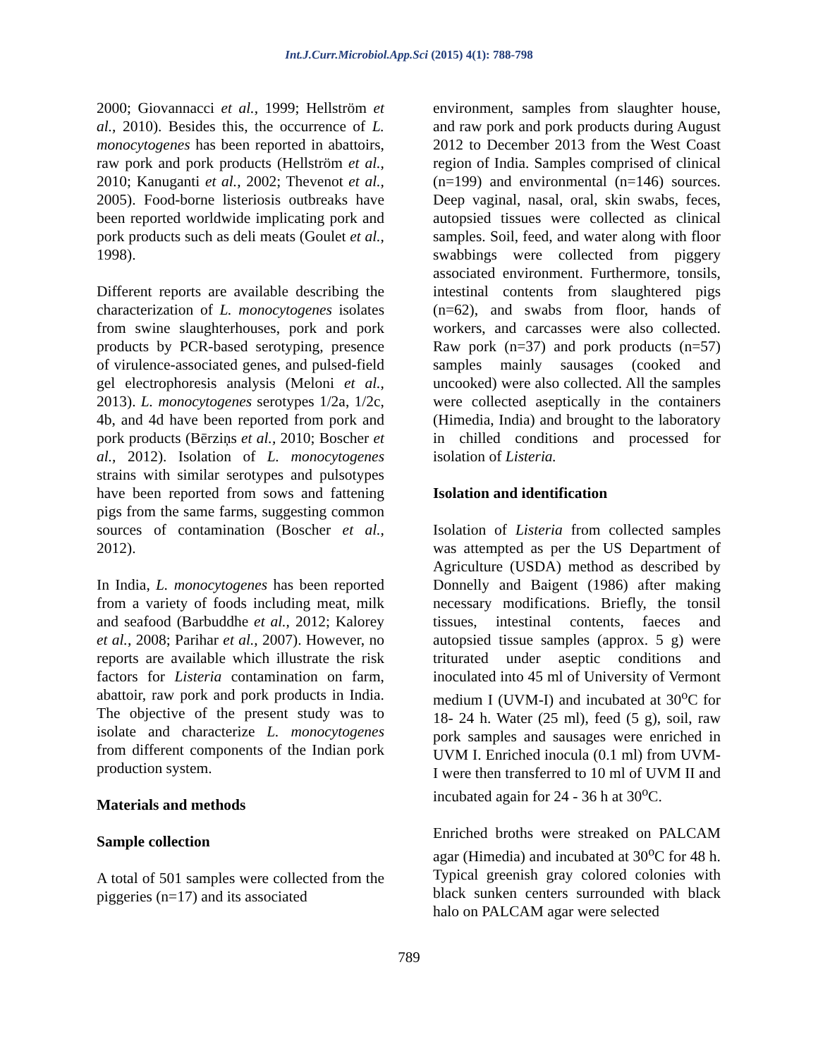Int.J.Curr.Microbiol.App.Sci (2015) 4(1): 788-798
2000; Giovannacci et al., 1999; Hellström et al., 2010). Besides this, the occurrence of L. monocytogenes has been reported in abattoirs, raw pork and pork products (Hellström et al., 2010; Kanuganti et al., 2002; Thevenot et al., 2005). Food-borne listeriosis outbreaks have been reported worldwide implicating pork and pork products such as deli meats (Goulet et al., 1998).
Different reports are available describing the characterization of L. monocytogenes isolates from swine slaughterhouses, pork and pork products by PCR-based serotyping, presence of virulence-associated genes, and pulsed-field gel electrophoresis analysis (Meloni et al., 2013). L. monocytogenes serotypes 1/2a, 1/2c, 4b, and 4d have been reported from pork and pork products (Bērziņs et al., 2010; Boscher et al., 2012). Isolation of L. monocytogenes strains with similar serotypes and pulsotypes have been reported from sows and fattening pigs from the same farms, suggesting common sources of contamination (Boscher et al., 2012).
In India, L. monocytogenes has been reported from a variety of foods including meat, milk and seafood (Barbuddhe et al., 2012; Kalorey et al., 2008; Parihar et al., 2007). However, no reports are available which illustrate the risk factors for Listeria contamination on farm, abattoir, raw pork and pork products in India. The objective of the present study was to isolate and characterize L. monocytogenes from different components of the Indian pork production system.
Materials and methods
Sample collection
A total of 501 samples were collected from the piggeries (n=17) and its associated
environment, samples from slaughter house, and raw pork and pork products during August 2012 to December 2013 from the West Coast region of India. Samples comprised of clinical (n=199) and environmental (n=146) sources. Deep vaginal, nasal, oral, skin swabs, feces, autopsied tissues were collected as clinical samples. Soil, feed, and water along with floor swabbings were collected from piggery associated environment. Furthermore, tonsils, intestinal contents from slaughtered pigs (n=62), and swabs from floor, hands of workers, and carcasses were also collected. Raw pork (n=37) and pork products (n=57) samples mainly sausages (cooked and uncooked) were also collected. All the samples were collected aseptically in the containers (Himedia, India) and brought to the laboratory in chilled conditions and processed for isolation of Listeria.
Isolation and identification
Isolation of Listeria from collected samples was attempted as per the US Department of Agriculture (USDA) method as described by Donnelly and Baigent (1986) after making necessary modifications. Briefly, the tonsil tissues, intestinal contents, faeces and autopsied tissue samples (approx. 5 g) were triturated under aseptic conditions and inoculated into 45 ml of University of Vermont medium I (UVM-I) and incubated at 30<sup>o</sup>C for 18- 24 h. Water (25 ml), feed (5 g), soil, raw pork samples and sausages were enriched in UVM I. Enriched inocula (0.1 ml) from UVM-I were then transferred to 10 ml of UVM II and incubated again for 24 - 36 h at 30<sup>o</sup>C.
Enriched broths were streaked on PALCAM agar (Himedia) and incubated at 30<sup>o</sup>C for 48 h. Typical greenish gray colored colonies with black sunken centers surrounded with black halo on PALCAM agar were selected
789